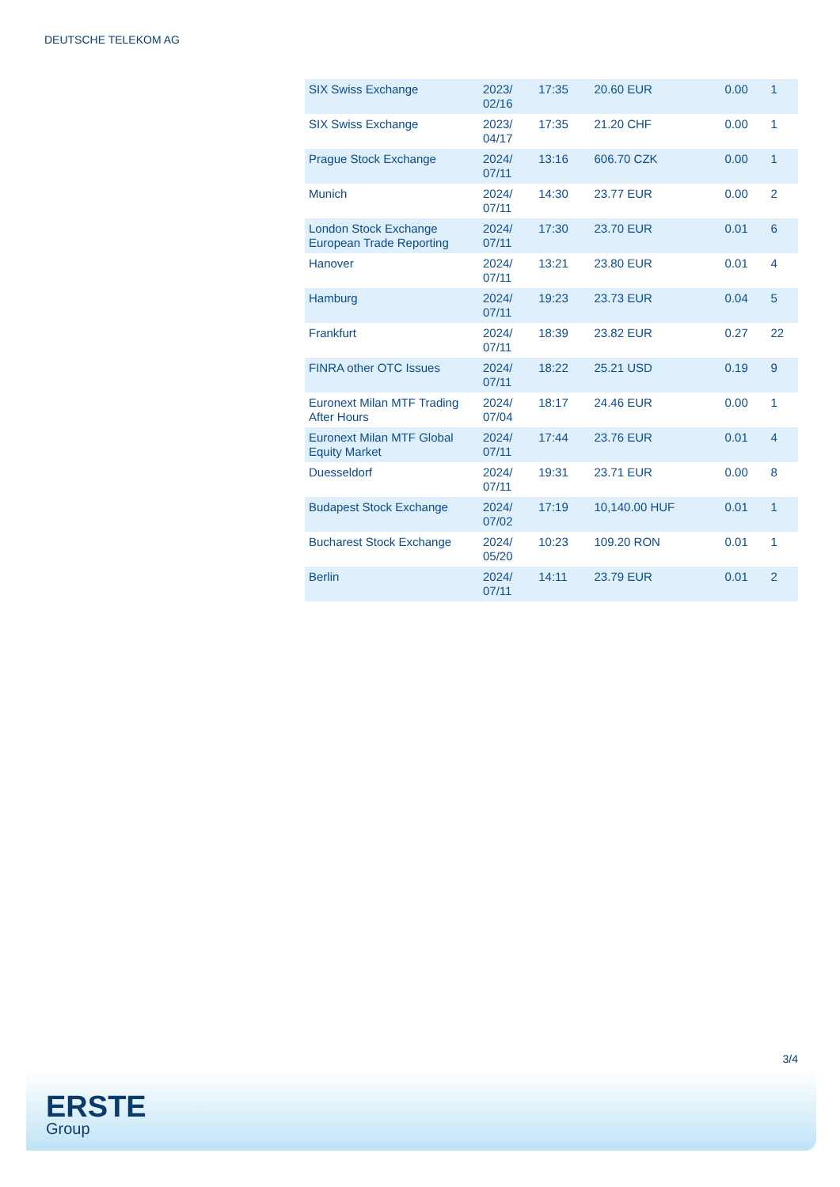DEUTSCHE TELEKOM AG
| SIX Swiss Exchange | 2023/ 02/16 | 17:35 | 20.60 EUR | 0.00 | 1 |
| SIX Swiss Exchange | 2023/ 04/17 | 17:35 | 21.20 CHF | 0.00 | 1 |
| Prague Stock Exchange | 2024/ 07/11 | 13:16 | 606.70 CZK | 0.00 | 1 |
| Munich | 2024/ 07/11 | 14:30 | 23.77 EUR | 0.00 | 2 |
| London Stock Exchange European Trade Reporting | 2024/ 07/11 | 17:30 | 23.70 EUR | 0.01 | 6 |
| Hanover | 2024/ 07/11 | 13:21 | 23.80 EUR | 0.01 | 4 |
| Hamburg | 2024/ 07/11 | 19:23 | 23.73 EUR | 0.04 | 5 |
| Frankfurt | 2024/ 07/11 | 18:39 | 23.82 EUR | 0.27 | 22 |
| FINRA other OTC Issues | 2024/ 07/11 | 18:22 | 25.21 USD | 0.19 | 9 |
| Euronext Milan MTF Trading After Hours | 2024/ 07/04 | 18:17 | 24.46 EUR | 0.00 | 1 |
| Euronext Milan MTF Global Equity Market | 2024/ 07/11 | 17:44 | 23.76 EUR | 0.01 | 4 |
| Duesseldorf | 2024/ 07/11 | 19:31 | 23.71 EUR | 0.00 | 8 |
| Budapest Stock Exchange | 2024/ 07/02 | 17:19 | 10,140.00 HUF | 0.01 | 1 |
| Bucharest Stock Exchange | 2024/ 05/20 | 10:23 | 109.20 RON | 0.01 | 1 |
| Berlin | 2024/ 07/11 | 14:11 | 23.79 EUR | 0.01 | 2 |
3/4
ERSTE
Group